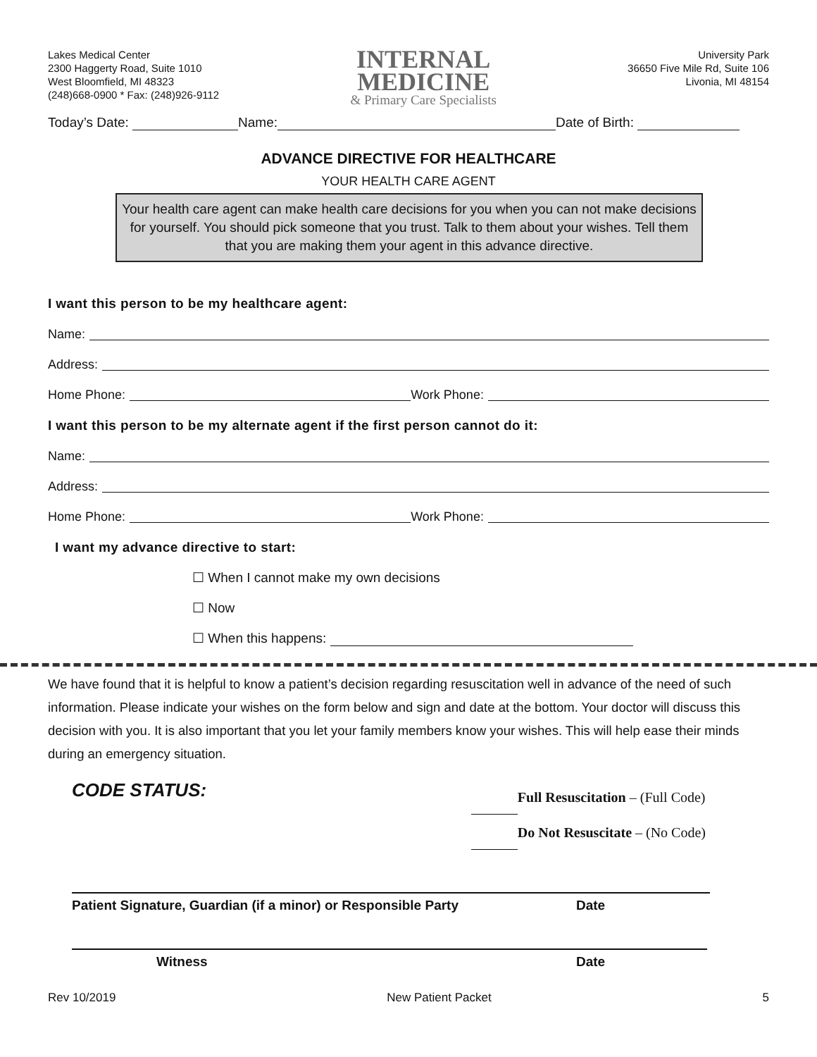Lakes Medical Center
2300 Haggerty Road, Suite 1010
West Bloomfield, MI 48323
(248)668-0900 * Fax: (248)926-9112
INTERNAL
MEDICINE
& Primary Care Specialists
University Park
36650 Five Mile Rd, Suite 106
Livonia, MI 48154
Today’s Date: Name: Date of Birth:
ADVANCE DIRECTIVE FOR HEALTHCARE
YOUR HEALTH CARE AGENT
Your health care agent can make health care decisions for you when you can not make decisions for yourself. You should pick someone that you trust. Talk to them about your wishes. Tell them that you are making them your agent in this advance directive.
I want this person to be my healthcare agent:
Name:
Address:
Home Phone: Work Phone:
I want this person to be my alternate agent if the first person cannot do it:
Name:
Address:
Home Phone: Work Phone:
I want my advance directive to start:
☐ When I cannot make my own decisions
☐ Now
☐ When this happens:
We have found that it is helpful to know a patient’s decision regarding resuscitation well in advance of the need of such information. Please indicate your wishes on the form below and sign and date at the bottom. Your doctor will discuss this decision with you. It is also important that you let your family members know your wishes. This will help ease their minds during an emergency situation.
CODE STATUS:
Full Resuscitation – (Full Code)
Do Not Resuscitate – (No Code)
Patient Signature, Guardian (if a minor) or Responsible Party
Date
Witness Date
Rev 10/2019 New Patient Packet 5